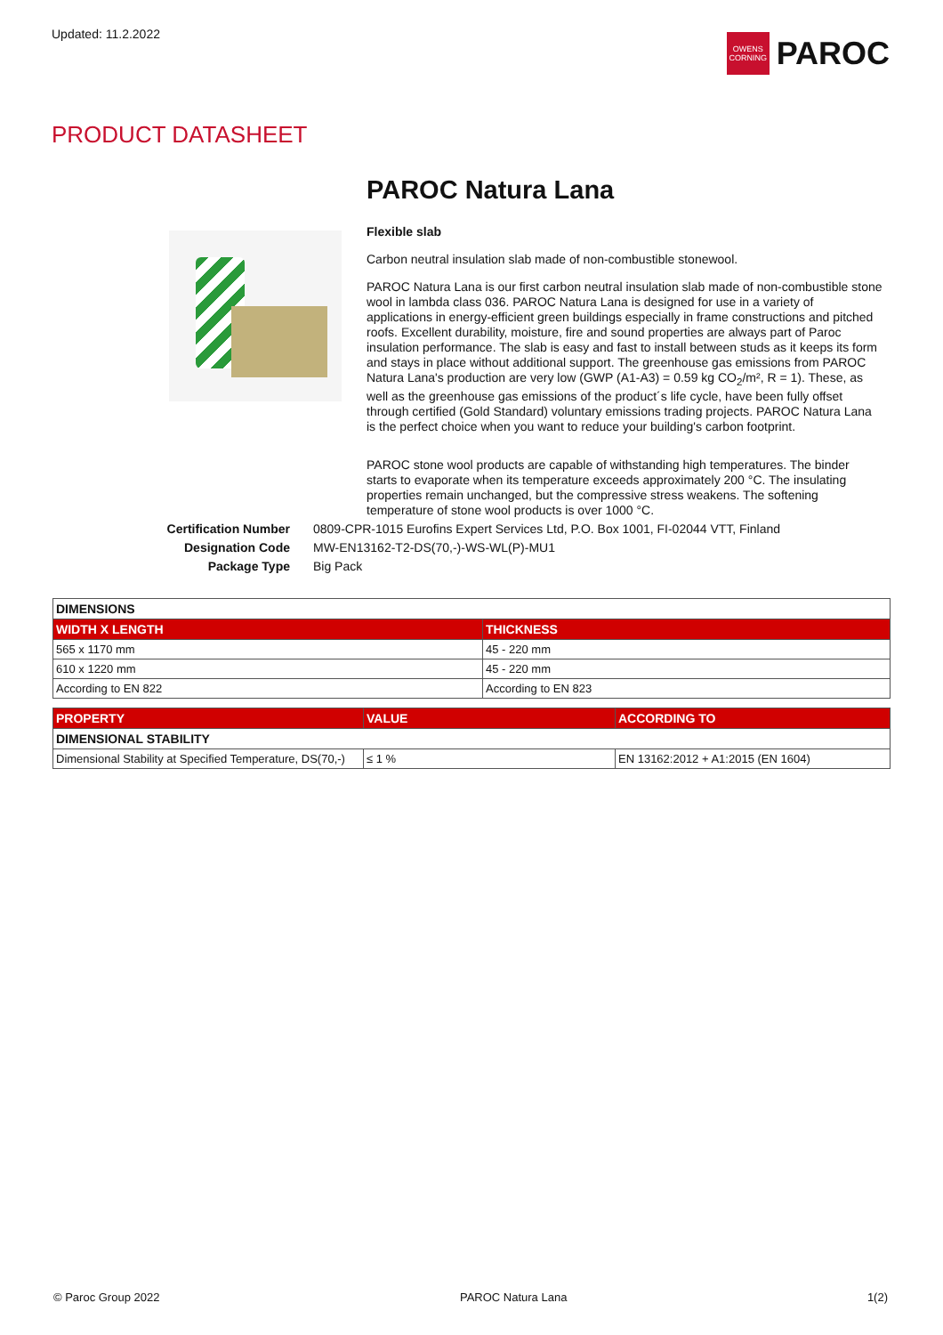Updated: 11.2.2022
OWENS CORNING
PAROC
PRODUCT DATASHEET
PAROC Natura Lana
Flexible slab
Carbon neutral insulation slab made of non-combustible stonewool.
PAROC Natura Lana is our first carbon neutral insulation slab made of non-combustible stone wool in lambda class 036. PAROC Natura Lana is designed for use in a variety of applications in energy-efficient green buildings especially in frame constructions and pitched roofs. Excellent durability, moisture, fire and sound properties are always part of Paroc insulation performance. The slab is easy and fast to install between studs as it keeps its form and stays in place without additional support. The greenhouse gas emissions from PAROC Natura Lana's production are very low (GWP (A1-A3) = 0.59 kg CO<sub>2</sub>/m², R = 1). These, as well as the greenhouse gas emissions of the product´s life cycle, have been fully offset through certified (Gold Standard) voluntary emissions trading projects. PAROC Natura Lana is the perfect choice when you want to reduce your building's carbon footprint.
PAROC stone wool products are capable of withstanding high temperatures. The binder starts to evaporate when its temperature exceeds approximately 200 °C. The insulating properties remain unchanged, but the compressive stress weakens. The softening temperature of stone wool products is over 1000 °C.
Certification Number
0809-CPR-1015 Eurofins Expert Services Ltd, P.O. Box 1001, FI-02044 VTT, Finland
Designation Code
MW-EN13162-T2-DS(70,-)-WS-WL(P)-MU1
Package Type
Big Pack
| DIMENSIONS | |
| --- | --- |
| WIDTH X LENGTH | THICKNESS |
| 565 x 1170 mm | 45 - 220 mm |
| 610 x 1220 mm | 45 - 220 mm |
| According to EN 822 | According to EN 823 |
| PROPERTY | VALUE | ACCORDING TO |
| --- | --- | --- |
| DIMENSIONAL STABILITY | | |
| Dimensional Stability at Specified Temperature, DS(70,-) | ≤ 1 % | EN 13162:2012 + A1:2015 (EN 1604) |
© Paroc Group 2022 PAROC Natura Lana 1(2)